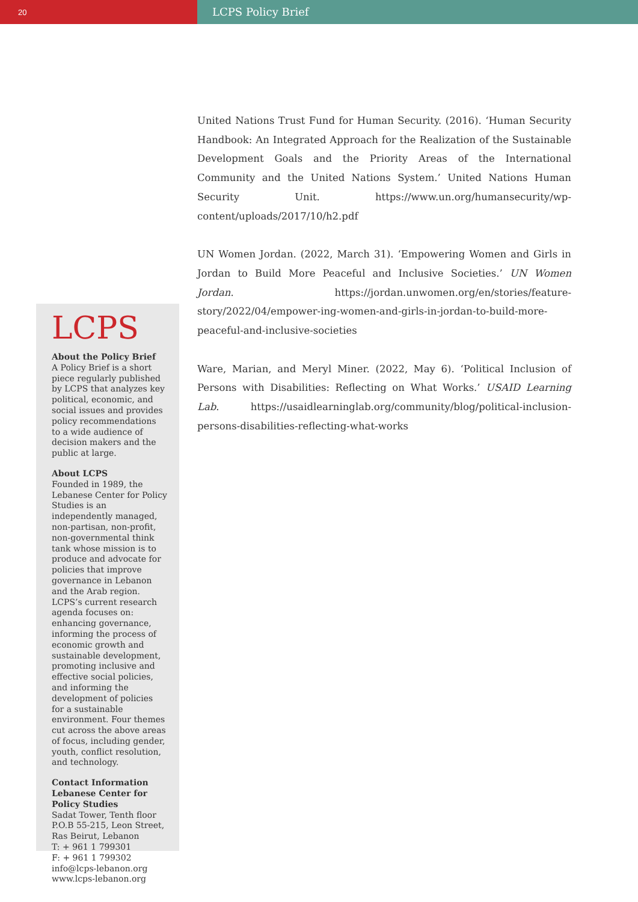20
LCPS Policy Brief
United Nations Trust Fund for Human Security. (2016). ‘Human Security Handbook: An Integrated Approach for the Realization of the Sustainable Development Goals and the Priority Areas of the International Community and the United Nations System.’ United Nations Human Security Unit. https://www.un.org/humansecurity/wp-content/uploads/2017/10/h2.pdf
UN Women Jordan. (2022, March 31). ‘Empowering Women and Girls in Jordan to Build More Peaceful and Inclusive Societies.’ UN Women Jordan. https://jordan.unwomen.org/en/stories/feature-story/2022/04/empower-ing-women-and-girls-in-jordan-to-build-more-peaceful-and-inclusive-societies
Ware, Marian, and Meryl Miner. (2022, May 6). ‘Political Inclusion of Persons with Disabilities: Reflecting on What Works.’ USAID Learning Lab. https://usaidlearninglab.org/community/blog/political-inclusion-persons-disabilities-reflecting-what-works
LCPS
About the Policy Brief
A Policy Brief is a short piece regularly published by LCPS that analyzes key political, economic, and social issues and provides policy recommendations to a wide audience of decision makers and the public at large.
About LCPS
Founded in 1989, the Lebanese Center for Policy Studies is an independently managed, non-partisan, non-profit, non-governmental think tank whose mission is to produce and advocate for policies that improve governance in Lebanon and the Arab region. LCPS’s current research agenda focuses on: enhancing governance, informing the process of economic growth and sustainable development, promoting inclusive and effective social policies, and informing the development of policies for a sustainable environment. Four themes cut across the above areas of focus, including gender, youth, conflict resolution, and technology.
Contact Information
Lebanese Center for Policy Studies
Sadat Tower, Tenth floor
P.O.B 55-215, Leon Street, Ras Beirut, Lebanon
T: + 961 1 799301
F: + 961 1 799302
info@lcps-lebanon.org
www.lcps-lebanon.org